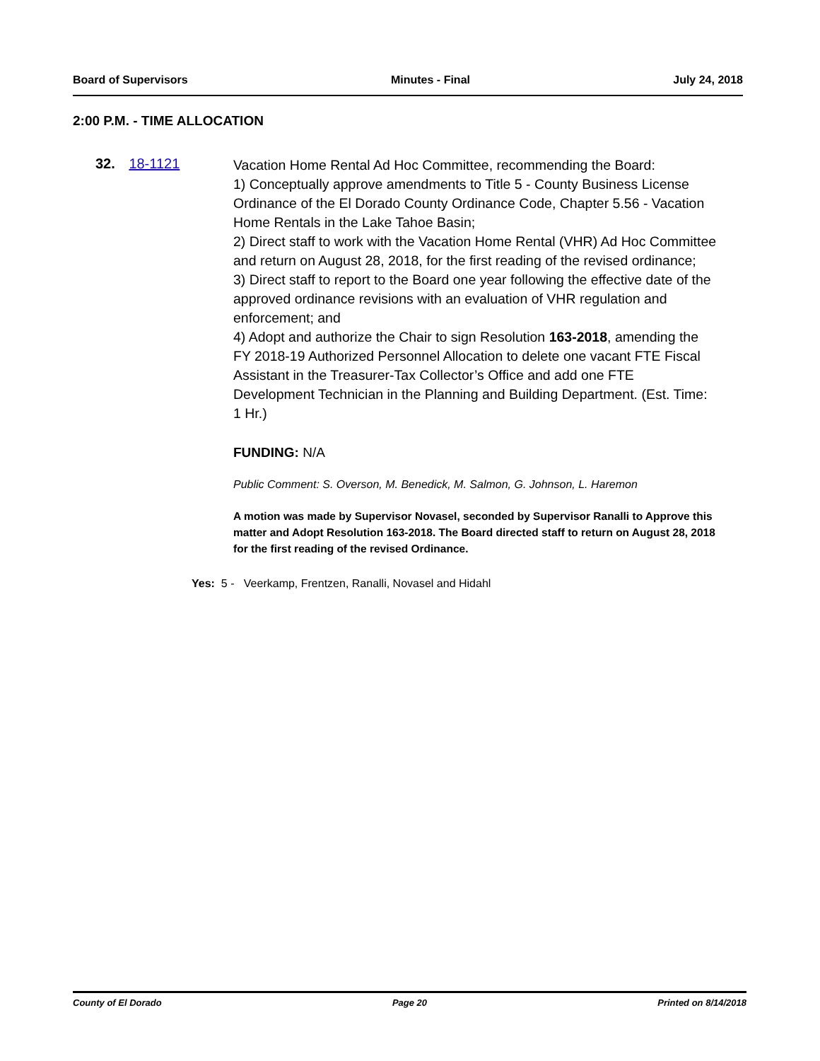Board of Supervisors Minutes - Final July 24, 2018
2:00 P.M. - TIME ALLOCATION
32. 18-1121
Vacation Home Rental Ad Hoc Committee, recommending the Board:
1) Conceptually approve amendments to Title 5 - County Business License Ordinance of the El Dorado County Ordinance Code, Chapter 5.56 - Vacation Home Rentals in the Lake Tahoe Basin;
2) Direct staff to work with the Vacation Home Rental (VHR) Ad Hoc Committee and return on August 28, 2018, for the first reading of the revised ordinance;
3) Direct staff to report to the Board one year following the effective date of the approved ordinance revisions with an evaluation of VHR regulation and enforcement; and
4) Adopt and authorize the Chair to sign Resolution 163-2018, amending the FY 2018-19 Authorized Personnel Allocation to delete one vacant FTE Fiscal Assistant in the Treasurer-Tax Collector’s Office and add one FTE Development Technician in the Planning and Building Department. (Est. Time: 1 Hr.)
FUNDING: N/A
Public Comment: S. Overson, M. Benedick, M. Salmon, G. Johnson, L. Haremon
A motion was made by Supervisor Novasel, seconded by Supervisor Ranalli to Approve this matter and Adopt Resolution 163-2018. The Board directed staff to return on August 28, 2018 for the first reading of the revised Ordinance.
Yes: 5 - Veerkamp, Frentzen, Ranalli, Novasel and Hidahl
County of El Dorado Page 20 Printed on 8/14/2018